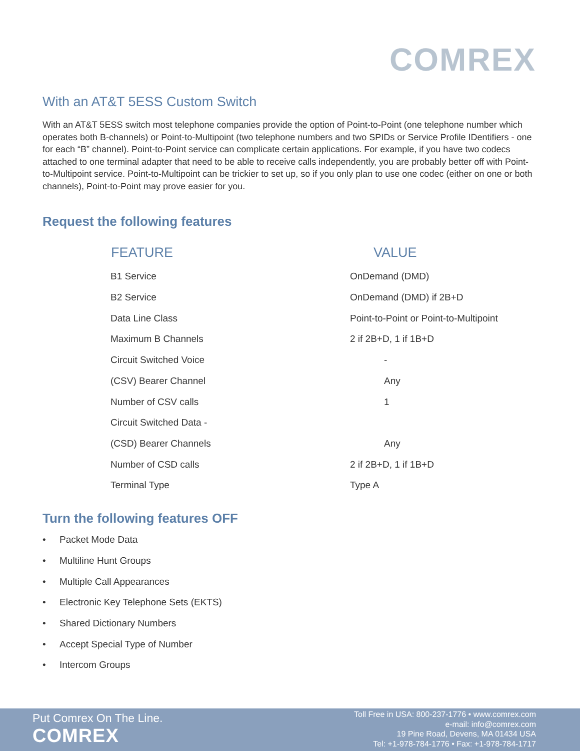COMREX
With an AT&T 5ESS Custom Switch
With an AT&T 5ESS switch most telephone companies provide the option of Point-to-Point (one telephone number which operates both B-channels) or Point-to-Multipoint (two telephone numbers and two SPIDs or Service Profile IDentifiers - one for each “B” channel). Point-to-Point service can complicate certain applications. For example, if you have two codecs attached to one terminal adapter that need to be able to receive calls independently, you are probably better off with Point-to-Multipoint service. Point-to-Multipoint can be trickier to set up, so if you only plan to use one codec (either on one or both channels), Point-to-Point may prove easier for you.
Request the following features
| FEATURE | VALUE |
| --- | --- |
| B1 Service | OnDemand (DMD) |
| B2 Service | OnDemand (DMD) if 2B+D |
| Data Line Class | Point-to-Point or Point-to-Multipoint |
| Maximum B Channels | 2 if 2B+D, 1 if 1B+D |
| Circuit Switched Voice | - |
| (CSV) Bearer Channel | Any |
| Number of CSV calls | 1 |
| Circuit Switched Data - | |
| (CSD) Bearer Channels | Any |
| Number of CSD calls | 2 if 2B+D, 1 if 1B+D |
| Terminal Type | Type A |
Turn the following features OFF
• Packet Mode Data
• Multiline Hunt Groups
• Multiple Call Appearances
• Electronic Key Telephone Sets (EKTS)
• Shared Dictionary Numbers
• Accept Special Type of Number
• Intercom Groups
Put Comrex On The Line.
COMREX
Toll Free in USA: 800-237-1776 • www.comrex.com
e-mail: info@comrex.com
19 Pine Road, Devens, MA 01434 USA
Tel: +1-978-784-1776 • Fax: +1-978-784-1717